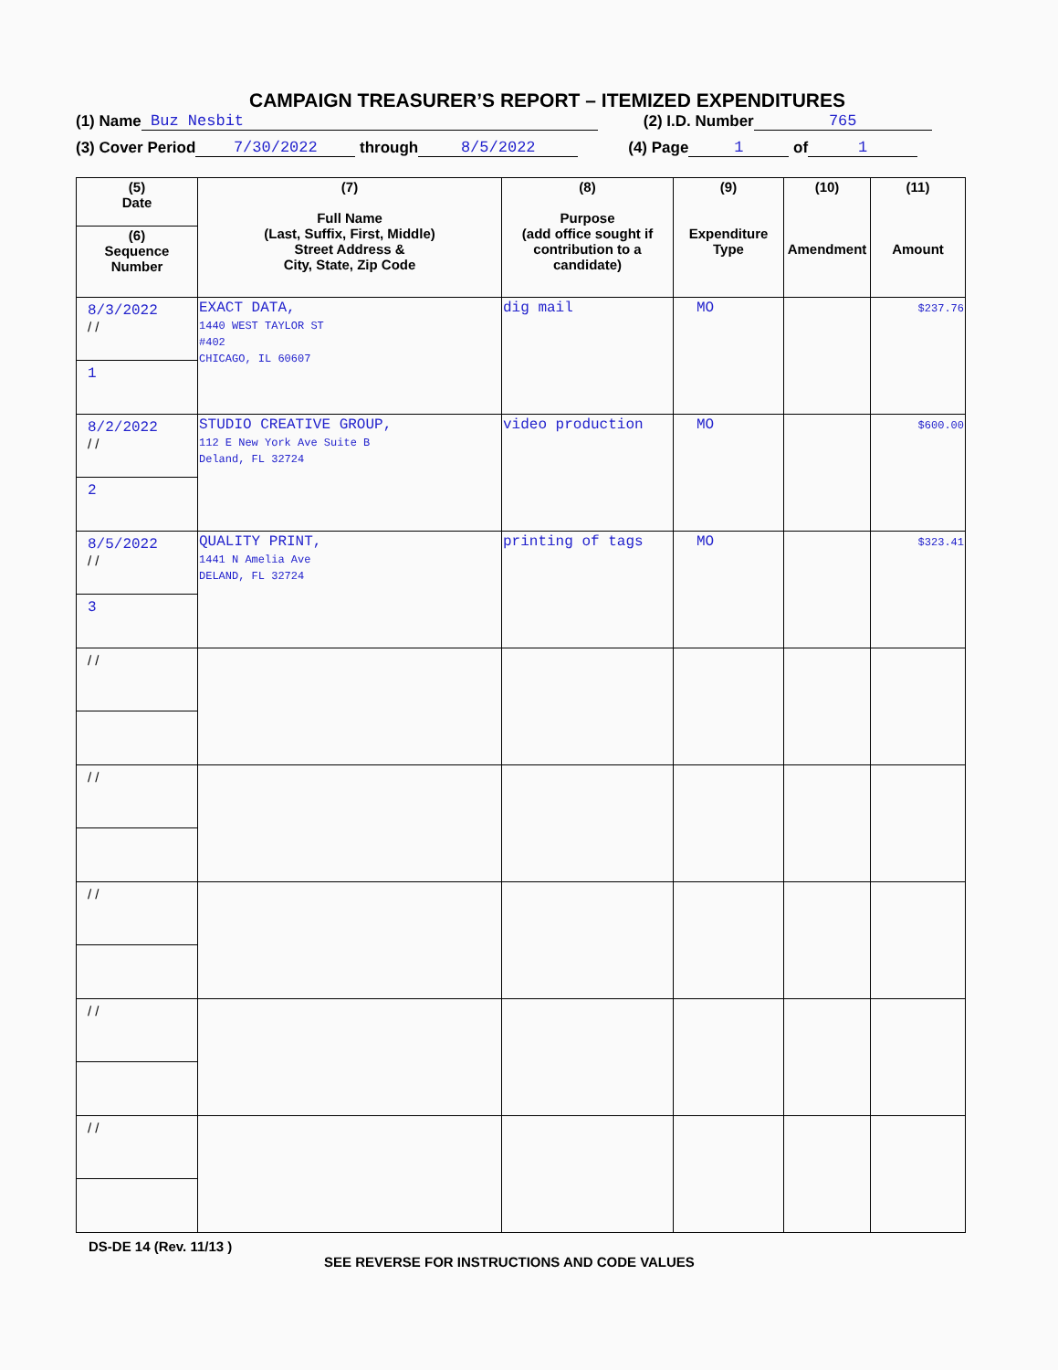CAMPAIGN TREASURER’S REPORT – ITEMIZED EXPENDITURES
(1) Name Buz Nesbit (2) I.D. Number 765
(3) Cover Period 7/30/2022 through 8/5/2022 (4) Page 1 of 1
| (5) Date | (7) Full Name (Last, Suffix, First, Middle) Street Address & City, State, Zip Code | (8) Purpose (add office sought if contribution to a candidate) | (9) Expenditure Type | (10) Amendment | (11) Amount |
| --- | --- | --- | --- | --- | --- |
| (6) Sequence Number | | | | | |
| 8/3/2022 / / | EXACT DATA, 1440 WEST TAYLOR ST #402 CHICAGO, IL 60607 | dig mail | MO | | $237.76 |
| 1 | | | | | |
| 8/2/2022 / / | STUDIO CREATIVE GROUP, 112 E New York Ave Suite B Deland, FL 32724 | video production | MO | | $600.00 |
| 2 | | | | | |
| 8/5/2022 / / | QUALITY PRINT, 1441 N Amelia Ave DELAND, FL 32724 | printing of tags | MO | | $323.41 |
| 3 | | | | | |
| / / | | | | | |
| / / | | | | | |
| / / | | | | | |
| / / | | | | | |
| / / | | | | | |
DS-DE 14 (Rev. 11/13 )
SEE REVERSE FOR INSTRUCTIONS AND CODE VALUES